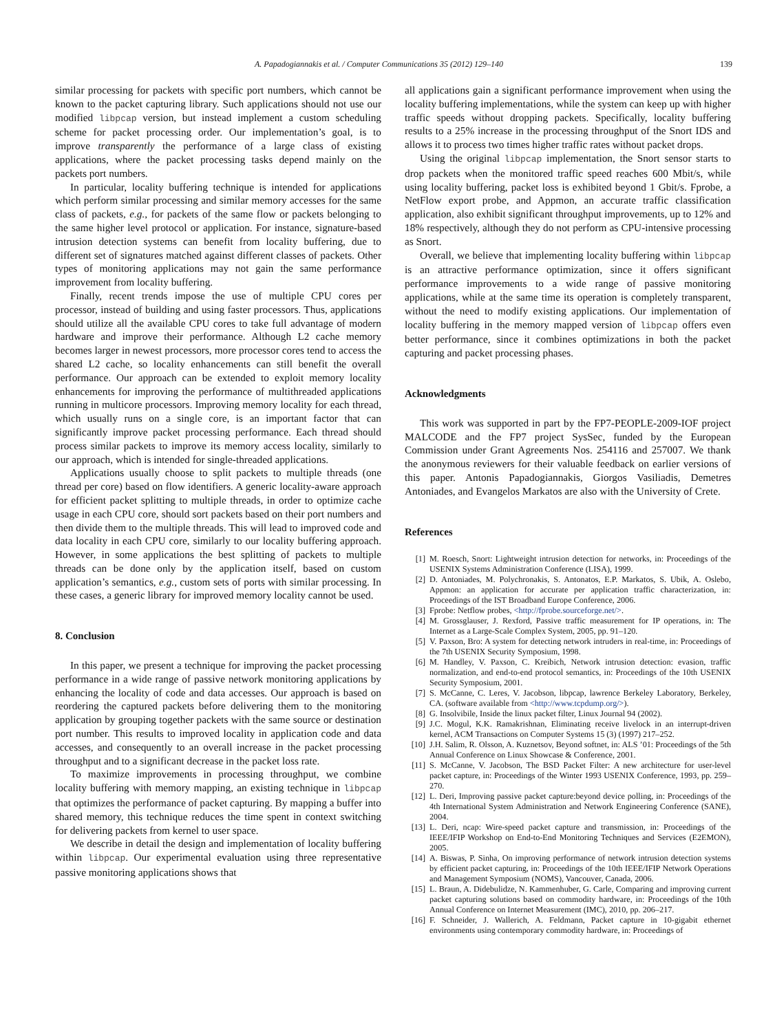A. Papadogiannakis et al. / Computer Communications 35 (2012) 129–140 139
similar processing for packets with specific port numbers, which cannot be known to the packet capturing library. Such applications should not use our modified libpcap version, but instead implement a custom scheduling scheme for packet processing order. Our implementation’s goal, is to improve transparently the performance of a large class of existing applications, where the packet processing tasks depend mainly on the packets port numbers.
In particular, locality buffering technique is intended for applications which perform similar processing and similar memory accesses for the same class of packets, e.g., for packets of the same flow or packets belonging to the same higher level protocol or application. For instance, signature-based intrusion detection systems can benefit from locality buffering, due to different set of signatures matched against different classes of packets. Other types of monitoring applications may not gain the same performance improvement from locality buffering.
Finally, recent trends impose the use of multiple CPU cores per processor, instead of building and using faster processors. Thus, applications should utilize all the available CPU cores to take full advantage of modern hardware and improve their performance. Although L2 cache memory becomes larger in newest processors, more processor cores tend to access the shared L2 cache, so locality enhancements can still benefit the overall performance. Our approach can be extended to exploit memory locality enhancements for improving the performance of multithreaded applications running in multicore processors. Improving memory locality for each thread, which usually runs on a single core, is an important factor that can significantly improve packet processing performance. Each thread should process similar packets to improve its memory access locality, similarly to our approach, which is intended for single-threaded applications.
Applications usually choose to split packets to multiple threads (one thread per core) based on flow identifiers. A generic locality-aware approach for efficient packet splitting to multiple threads, in order to optimize cache usage in each CPU core, should sort packets based on their port numbers and then divide them to the multiple threads. This will lead to improved code and data locality in each CPU core, similarly to our locality buffering approach. However, in some applications the best splitting of packets to multiple threads can be done only by the application itself, based on custom application’s semantics, e.g., custom sets of ports with similar processing. In these cases, a generic library for improved memory locality cannot be used.
8. Conclusion
In this paper, we present a technique for improving the packet processing performance in a wide range of passive network monitoring applications by enhancing the locality of code and data accesses. Our approach is based on reordering the captured packets before delivering them to the monitoring application by grouping together packets with the same source or destination port number. This results to improved locality in application code and data accesses, and consequently to an overall increase in the packet processing throughput and to a significant decrease in the packet loss rate.
To maximize improvements in processing throughput, we combine locality buffering with memory mapping, an existing technique in libpcap that optimizes the performance of packet capturing. By mapping a buffer into shared memory, this technique reduces the time spent in context switching for delivering packets from kernel to user space.
We describe in detail the design and implementation of locality buffering within libpcap. Our experimental evaluation using three representative passive monitoring applications shows that
all applications gain a significant performance improvement when using the locality buffering implementations, while the system can keep up with higher traffic speeds without dropping packets. Specifically, locality buffering results to a 25% increase in the processing throughput of the Snort IDS and allows it to process two times higher traffic rates without packet drops.
Using the original libpcap implementation, the Snort sensor starts to drop packets when the monitored traffic speed reaches 600 Mbit/s, while using locality buffering, packet loss is exhibited beyond 1 Gbit/s. Fprobe, a NetFlow export probe, and Appmon, an accurate traffic classification application, also exhibit significant throughput improvements, up to 12% and 18% respectively, although they do not perform as CPU-intensive processing as Snort.
Overall, we believe that implementing locality buffering within libpcap is an attractive performance optimization, since it offers significant performance improvements to a wide range of passive monitoring applications, while at the same time its operation is completely transparent, without the need to modify existing applications. Our implementation of locality buffering in the memory mapped version of libpcap offers even better performance, since it combines optimizations in both the packet capturing and packet processing phases.
Acknowledgments
This work was supported in part by the FP7-PEOPLE-2009-IOF project MALCODE and the FP7 project SysSec, funded by the European Commission under Grant Agreements Nos. 254116 and 257007. We thank the anonymous reviewers for their valuable feedback on earlier versions of this paper. Antonis Papadogiannakis, Giorgos Vasiliadis, Demetres Antoniades, and Evangelos Markatos are also with the University of Crete.
References
[1] M. Roesch, Snort: Lightweight intrusion detection for networks, in: Proceedings of the USENIX Systems Administration Conference (LISA), 1999.
[2] D. Antoniades, M. Polychronakis, S. Antonatos, E.P. Markatos, S. Ubik, A. Oslebo, Appmon: an application for accurate per application traffic characterization, in: Proceedings of the IST Broadband Europe Conference, 2006.
[3] Fprobe: Netflow probes, <http://fprobe.sourceforge.net/>.
[4] M. Grossglauser, J. Rexford, Passive traffic measurement for IP operations, in: The Internet as a Large-Scale Complex System, 2005, pp. 91–120.
[5] V. Paxson, Bro: A system for detecting network intruders in real-time, in: Proceedings of the 7th USENIX Security Symposium, 1998.
[6] M. Handley, V. Paxson, C. Kreibich, Network intrusion detection: evasion, traffic normalization, and end-to-end protocol semantics, in: Proceedings of the 10th USENIX Security Symposium, 2001.
[7] S. McCanne, C. Leres, V. Jacobson, libpcap, lawrence Berkeley Laboratory, Berkeley, CA. (software available from <http://www.tcpdump.org/>).
[8] G. Insolvibile, Inside the linux packet filter, Linux Journal 94 (2002).
[9] J.C. Mogul, K.K. Ramakrishnan, Eliminating receive livelock in an interrupt-driven kernel, ACM Transactions on Computer Systems 15 (3) (1997) 217–252.
[10] J.H. Salim, R. Olsson, A. Kuznetsov, Beyond softnet, in: ALS ’01: Proceedings of the 5th Annual Conference on Linux Showcase & Conference, 2001.
[11] S. McCanne, V. Jacobson, The BSD Packet Filter: A new architecture for user-level packet capture, in: Proceedings of the Winter 1993 USENIX Conference, 1993, pp. 259–270.
[12] L. Deri, Improving passive packet capture:beyond device polling, in: Proceedings of the 4th International System Administration and Network Engineering Conference (SANE), 2004.
[13] L. Deri, ncap: Wire-speed packet capture and transmission, in: Proceedings of the IEEE/IFIP Workshop on End-to-End Monitoring Techniques and Services (E2EMON), 2005.
[14] A. Biswas, P. Sinha, On improving performance of network intrusion detection systems by efficient packet capturing, in: Proceedings of the 10th IEEE/IFIP Network Operations and Management Symposium (NOMS), Vancouver, Canada, 2006.
[15] L. Braun, A. Didebulidze, N. Kammenhuber, G. Carle, Comparing and improving current packet capturing solutions based on commodity hardware, in: Proceedings of the 10th Annual Conference on Internet Measurement (IMC), 2010, pp. 206–217.
[16] F. Schneider, J. Wallerich, A. Feldmann, Packet capture in 10-gigabit ethernet environments using contemporary commodity hardware, in: Proceedings of